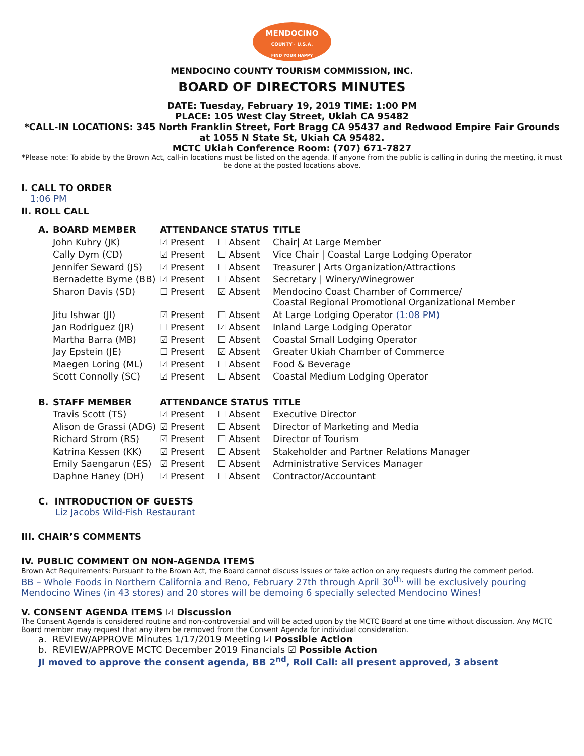MENDOCINO
COUNTY · U.S.A.
FIND YOUR HAPPY
MENDOCINO COUNTY TOURISM COMMISSION, INC.
BOARD OF DIRECTORS MINUTES
DATE: Tuesday, February 19, 2019 TIME: 1:00 PM
PLACE: 105 West Clay Street, Ukiah CA 95482
*CALL-IN LOCATIONS: 345 North Franklin Street, Fort Bragg CA 95437 and Redwood Empire Fair Grounds at 1055 N State St, Ukiah CA 95482.
MCTC Ukiah Conference Room: (707) 671-7827
*Please note: To abide by the Brown Act, call-in locations must be listed on the agenda. If anyone from the public is calling in during the meeting, it must be done at the posted locations above.
I. CALL TO ORDER
1:06 PM
II. ROLL CALL
| A. | BOARD MEMBER | ATTENDANCE STATUS | | TITLE |
| --- | --- | --- | --- | --- |
| | John Kuhry (JK) | ☑ Present | ☐ Absent | Chair/ At Large Member |
| | Cally Dym (CD) | ☑ Present | ☐ Absent | Vice Chair / Coastal Large Lodging Operator |
| | Jennifer Seward (JS) | ☑ Present | ☐ Absent | Treasurer / Arts Organization/Attractions |
| | Bernadette Byrne (BB) | ☑ Present | ☐ Absent | Secretary / Winery/Winegrower |
| | Sharon Davis (SD) | ☐ Present | ☑ Absent | Mendocino Coast Chamber of Commerce/ Coastal Regional Promotional Organizational Member |
| | Jitu Ishwar (JI) | ☑ Present | ☐ Absent | At Large Lodging Operator (1:08 PM) |
| | Jan Rodriguez (JR) | ☐ Present | ☑ Absent | Inland Large Lodging Operator |
| | Martha Barra (MB) | ☑ Present | ☐ Absent | Coastal Small Lodging Operator |
| | Jay Epstein (JE) | ☐ Present | ☑ Absent | Greater Ukiah Chamber of Commerce |
| | Maegen Loring (ML) | ☑ Present | ☐ Absent | Food & Beverage |
| | Scott Connolly (SC) | ☑ Present | ☐ Absent | Coastal Medium Lodging Operator |
| B. | STAFF MEMBER | ATTENDANCE STATUS | | TITLE |
| | Travis Scott (TS) | ☑ Present | ☐ Absent | Executive Director |
| | Alison de Grassi (ADG) | ☑ Present | ☐ Absent | Director of Marketing and Media |
| | Richard Strom (RS) | ☑ Present | ☐ Absent | Director of Tourism |
| | Katrina Kessen (KK) | ☑ Present | ☐ Absent | Stakeholder and Partner Relations Manager |
| | Emily Saengarun (ES) | ☑ Present | ☐ Absent | Administrative Services Manager |
| | Daphne Haney (DH) | ☑ Present | ☐ Absent | Contractor/Accountant |
C. INTRODUCTION OF GUESTS
Liz Jacobs Wild-Fish Restaurant
III. CHAIR’S COMMENTS
IV. PUBLIC COMMENT ON NON-AGENDA ITEMS
Brown Act Requirements: Pursuant to the Brown Act, the Board cannot discuss issues or take action on any requests during the comment period.
BB – Whole Foods in Northern California and Reno, February 27th through April 30<sup>th,</sup> will be exclusively pouring Mendocino Wines (in 43 stores) and 20 stores will be demoing 6 specially selected Mendocino Wines!
V. CONSENT AGENDA ITEMS ☑ Discussion
The Consent Agenda is considered routine and non-controversial and will be acted upon by the MCTC Board at one time without discussion. Any MCTC Board member may request that any item be removed from the Consent Agenda for individual consideration.
a. REVIEW/APPROVE Minutes 1/17/2019 Meeting ☑ Possible Action
b. REVIEW/APPROVE MCTC December 2019 Financials ☑ Possible Action
JI moved to approve the consent agenda, BB 2<sup>nd</sup>, Roll Call: all present approved, 3 absent